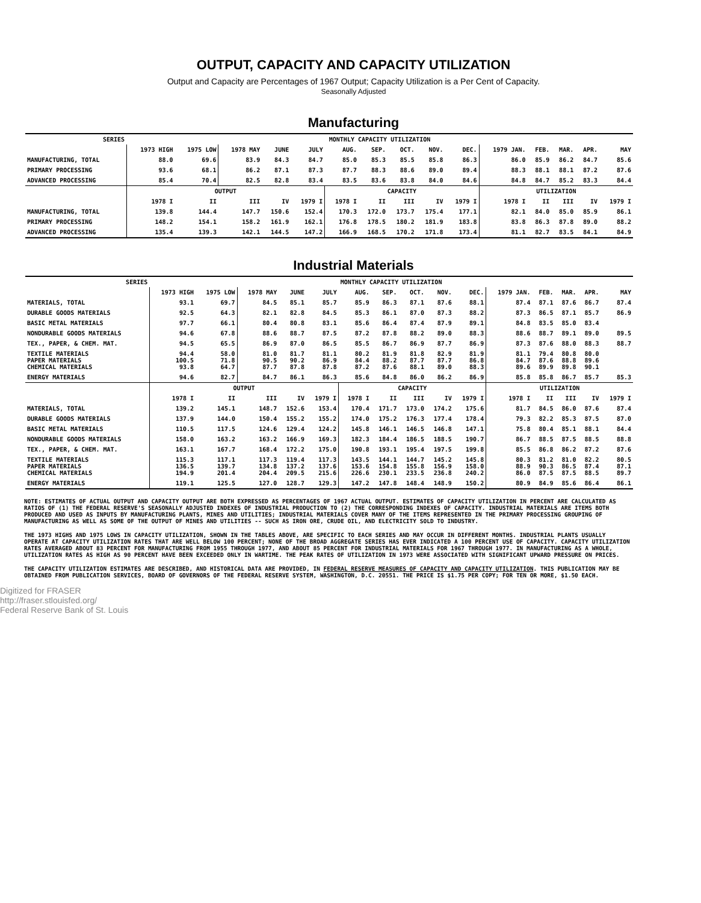OUTPUT, CAPACITY AND CAPACITY UTILIZATION
Output and Capacity are Percentages of 1967 Output; Capacity Utilization is a Per Cent of Capacity.
Seasonally Adjusted
Manufacturing
| SERIES | MONTHLY CAPACITY UTILIZATION | | | | | | | | | | | | | | |
| --- | --- | --- | --- | --- | --- | --- | --- | --- | --- | --- | --- | --- | --- | --- | --- |
| | 1973 HIGH | 1975 LOW | 1978 MAY | JUNE | JULY | AUG. | SEP. | OCT. | NOV. | DEC. | 1979 JAN. | FEB. | MAR. | APR. | MAY |
| MANUFACTURING, TOTAL | 88.0 | 69.6 | 83.9 | 84.3 | 84.7 | 85.0 | 85.3 | 85.5 | 85.8 | 86.3 | 86.0 | 85.9 | 86.2 | 84.7 | 85.6 |
| PRIMARY PROCESSING | 93.6 | 68.1 | 86.2 | 87.1 | 87.3 | 87.7 | 88.3 | 88.6 | 89.0 | 89.4 | 88.3 | 88.1 | 88.1 | 87.2 | 87.6 |
| ADVANCED PROCESSING | 85.4 | 70.4 | 82.5 | 82.8 | 83.4 | 83.5 | 83.6 | 83.8 | 84.0 | 84.6 | 84.8 | 84.7 | 85.2 | 83.3 | 84.4 |
| | OUTPUT | | | | | CAPACITY | | | | | UTILIZATION | | | | |
| | 1978 I | II | III | IV | 1979 I | 1978 I | II | III | IV | 1979 I | 1978 I | II | III | IV | 1979 I |
| MANUFACTURING, TOTAL | 139.8 | 144.4 | 147.7 | 150.6 | 152.4 | 170.3 | 172.0 | 173.7 | 175.4 | 177.1 | 82.1 | 84.0 | 85.0 | 85.9 | 86.1 |
| PRIMARY PROCESSING | 148.2 | 154.1 | 158.2 | 161.9 | 162.1 | 176.8 | 178.5 | 180.2 | 181.9 | 183.8 | 83.8 | 86.3 | 87.8 | 89.0 | 88.2 |
| ADVANCED PROCESSING | 135.4 | 139.3 | 142.1 | 144.5 | 147.2 | 166.9 | 168.5 | 170.2 | 171.8 | 173.4 | 81.1 | 82.7 | 83.5 | 84.1 | 84.9 |
Industrial Materials
| SERIES | MONTHLY CAPACITY UTILIZATION | | | | | | | | | | | | | | |
| --- | --- | --- | --- | --- | --- | --- | --- | --- | --- | --- | --- | --- | --- | --- | --- |
| | 1973 HIGH | 1975 LOW | 1978 MAY | JUNE | JULY | AUG. | SEP. | OCT. | NOV. | DEC. | 1979 JAN. | FEB. | MAR. | APR. | MAY |
| MATERIALS, TOTAL | 93.1 | 69.7 | 84.5 | 85.1 | 85.7 | 85.9 | 86.3 | 87.1 | 87.6 | 88.1 | 87.4 | 87.1 | 87.6 | 86.7 | 87.4 |
| DURABLE GOODS MATERIALS | 92.5 | 64.3 | 82.1 | 82.8 | 84.5 | 85.3 | 86.1 | 87.0 | 87.3 | 88.2 | 87.3 | 86.5 | 87.1 | 85.7 | 86.9 |
| BASIC METAL MATERIALS | 97.7 | 66.1 | 80.4 | 80.8 | 83.1 | 85.6 | 86.4 | 87.4 | 87.9 | 89.1 | 84.8 | 83.5 | 85.0 | 83.4 | |
| NONDURABLE GOODS MATERIALS | 94.6 | 67.8 | 88.6 | 88.7 | 87.5 | 87.2 | 87.8 | 88.2 | 89.0 | 88.3 | 88.6 | 88.7 | 89.1 | 89.0 | 89.5 |
| TEX., PAPER, & CHEM. MAT. | 94.5 | 65.5 | 86.9 | 87.0 | 86.5 | 85.5 | 86.7 | 86.9 | 87.7 | 86.9 | 87.3 | 87.6 | 88.0 | 88.3 | 88.7 |
| TEXTILE MATERIALS PAPER MATERIALS CHEMICAL MATERIALS | 94.4 100.5 93.8 | 58.0 71.8 64.7 | 81.0 90.5 87.7 | 81.7 90.2 87.8 | 81.1 86.9 87.8 | 80.2 84.4 87.2 | 81.9 88.2 87.6 | 81.8 87.7 88.1 | 82.9 87.7 89.0 | 81.9 86.8 88.3 | 81.1 84.7 89.6 | 79.4 87.6 89.9 | 80.8 88.8 89.8 | 80.0 89.6 90.1 | |
| ENERGY MATERIALS | 94.6 | 82.7 | 84.7 | 86.1 | 86.3 | 85.6 | 84.8 | 86.0 | 86.2 | 86.9 | 85.8 | 85.8 | 86.7 | 85.7 | 85.3 |
| | OUTPUT | | | | | CAPACITY | | | | | UTILIZATION | | | | |
| | 1978 I | II | III | IV | 1979 I | 1978 I | II | III | IV | 1979 I | 1978 I | II | III | IV | 1979 I |
| MATERIALS, TOTAL | 139.2 | 145.1 | 148.7 | 152.6 | 153.4 | 170.4 | 171.7 | 173.0 | 174.2 | 175.6 | 81.7 | 84.5 | 86.0 | 87.6 | 87.4 |
| DURABLE GOODS MATERIALS | 137.9 | 144.0 | 150.4 | 155.2 | 155.2 | 174.0 | 175.2 | 176.3 | 177.4 | 178.4 | 79.3 | 82.2 | 85.3 | 87.5 | 87.0 |
| BASIC METAL MATERIALS | 110.5 | 117.5 | 124.6 | 129.4 | 124.2 | 145.8 | 146.1 | 146.5 | 146.8 | 147.1 | 75.8 | 80.4 | 85.1 | 88.1 | 84.4 |
| NONDURABLE GOODS MATERIALS | 158.0 | 163.2 | 163.2 | 166.9 | 169.3 | 182.3 | 184.4 | 186.5 | 188.5 | 190.7 | 86.7 | 88.5 | 87.5 | 88.5 | 88.8 |
| TEX., PAPER, & CHEM. MAT. | 163.1 | 167.7 | 168.4 | 172.2 | 175.0 | 190.8 | 193.1 | 195.4 | 197.5 | 199.8 | 85.5 | 86.8 | 86.2 | 87.2 | 87.6 |
| TEXTILE MATERIALS PAPER MATERIALS CHEMICAL MATERIALS | 115.3 136.5 194.9 | 117.1 139.7 201.4 | 117.3 134.8 204.4 | 119.4 137.2 209.5 | 117.3 137.6 215.6 | 143.5 153.6 226.6 | 144.1 154.8 230.1 | 144.7 155.8 233.5 | 145.2 156.9 236.8 | 145.8 158.0 240.2 | 80.3 88.9 86.0 | 81.2 90.3 87.5 | 81.0 86.5 87.5 | 82.2 87.4 88.5 | 80.5 87.1 89.7 |
| ENERGY MATERIALS | 119.1 | 125.5 | 127.0 | 128.7 | 129.3 | 147.2 | 147.8 | 148.4 | 148.9 | 150.2 | 80.9 | 84.9 | 85.6 | 86.4 | 86.1 |
NOTE: ESTIMATES OF ACTUAL OUTPUT AND CAPACITY OUTPUT ARE BOTH EXPRESSED AS PERCENTAGES OF 1967 ACTUAL OUTPUT. ESTIMATES OF CAPACITY UTILIZATION IN PERCENT ARE CALCULATED AS RATIOS OF (1) THE FEDERAL RESERVE'S SEASONALLY ADJUSTED INDEXES OF INDUSTRIAL PRODUCTION TO (2) THE CORRESPONDING INDEXES OF CAPACITY. INDUSTRIAL MATERIALS ARE ITEMS BOTH PRODUCED AND USED AS INPUTS BY MANUFACTURING PLANTS, MINES AND UTILITIES; INDUSTRIAL MATERIALS COVER MANY OF THE ITEMS REPRESENTED IN THE PRIMARY PROCESSING GROUPING OF MANUFACTURING AS WELL AS SOME OF THE OUTPUT OF MINES AND UTILITIES -- SUCH AS IRON ORE, CRUDE OIL, AND ELECTRICITY SOLD TO INDUSTRY.
THE 1973 HIGHS AND 1975 LOWS IN CAPACITY UTILIZATION, SHOWN IN THE TABLES ABOVE, ARE SPECIFIC TO EACH SERIES AND MAY OCCUR IN DIFFERENT MONTHS. INDUSTRIAL PLANTS USUALLY OPERATE AT CAPACITY UTILIZATION RATES THAT ARE WELL BELOW 100 PERCENT; NONE OF THE BROAD AGGREGATE SERIES HAS EVER INDICATED A 100 PERCENT USE OF CAPACITY. CAPACITY UTILIZATION RATES AVERAGED ABOUT 83 PERCENT FOR MANUFACTURING FROM 1955 THROUGH 1977, AND ABOUT 85 PERCENT FOR INDUSTRIAL MATERIALS FOR 1967 THROUGH 1977. IN MANUFACTURING AS A WHOLE, UTILIZATION RATES AS HIGH AS 90 PERCENT HAVE BEEN EXCEEDED ONLY IN WARTIME. THE PEAK RATES OF UTILIZATION IN 1973 WERE ASSOCIATED WITH SIGNIFICANT UPWARD PRESSURE ON PRICES.
THE CAPACITY UTILIZATION ESTIMATES ARE DESCRIBED, AND HISTORICAL DATA ARE PROVIDED, IN FEDERAL RESERVE MEASURES OF CAPACITY AND CAPACITY UTILIZATION. THIS PUBLICATION MAY BE OBTAINED FROM PUBLICATION SERVICES, BOARD OF GOVERNORS OF THE FEDERAL RESERVE SYSTEM, WASHINGTON, D.C. 20551. THE PRICE IS $1.75 PER COPY; FOR TEN OR MORE, $1.50 EACH.
Digitized for FRASER
http://fraser.stlouisfed.org/
Federal Reserve Bank of St. Louis